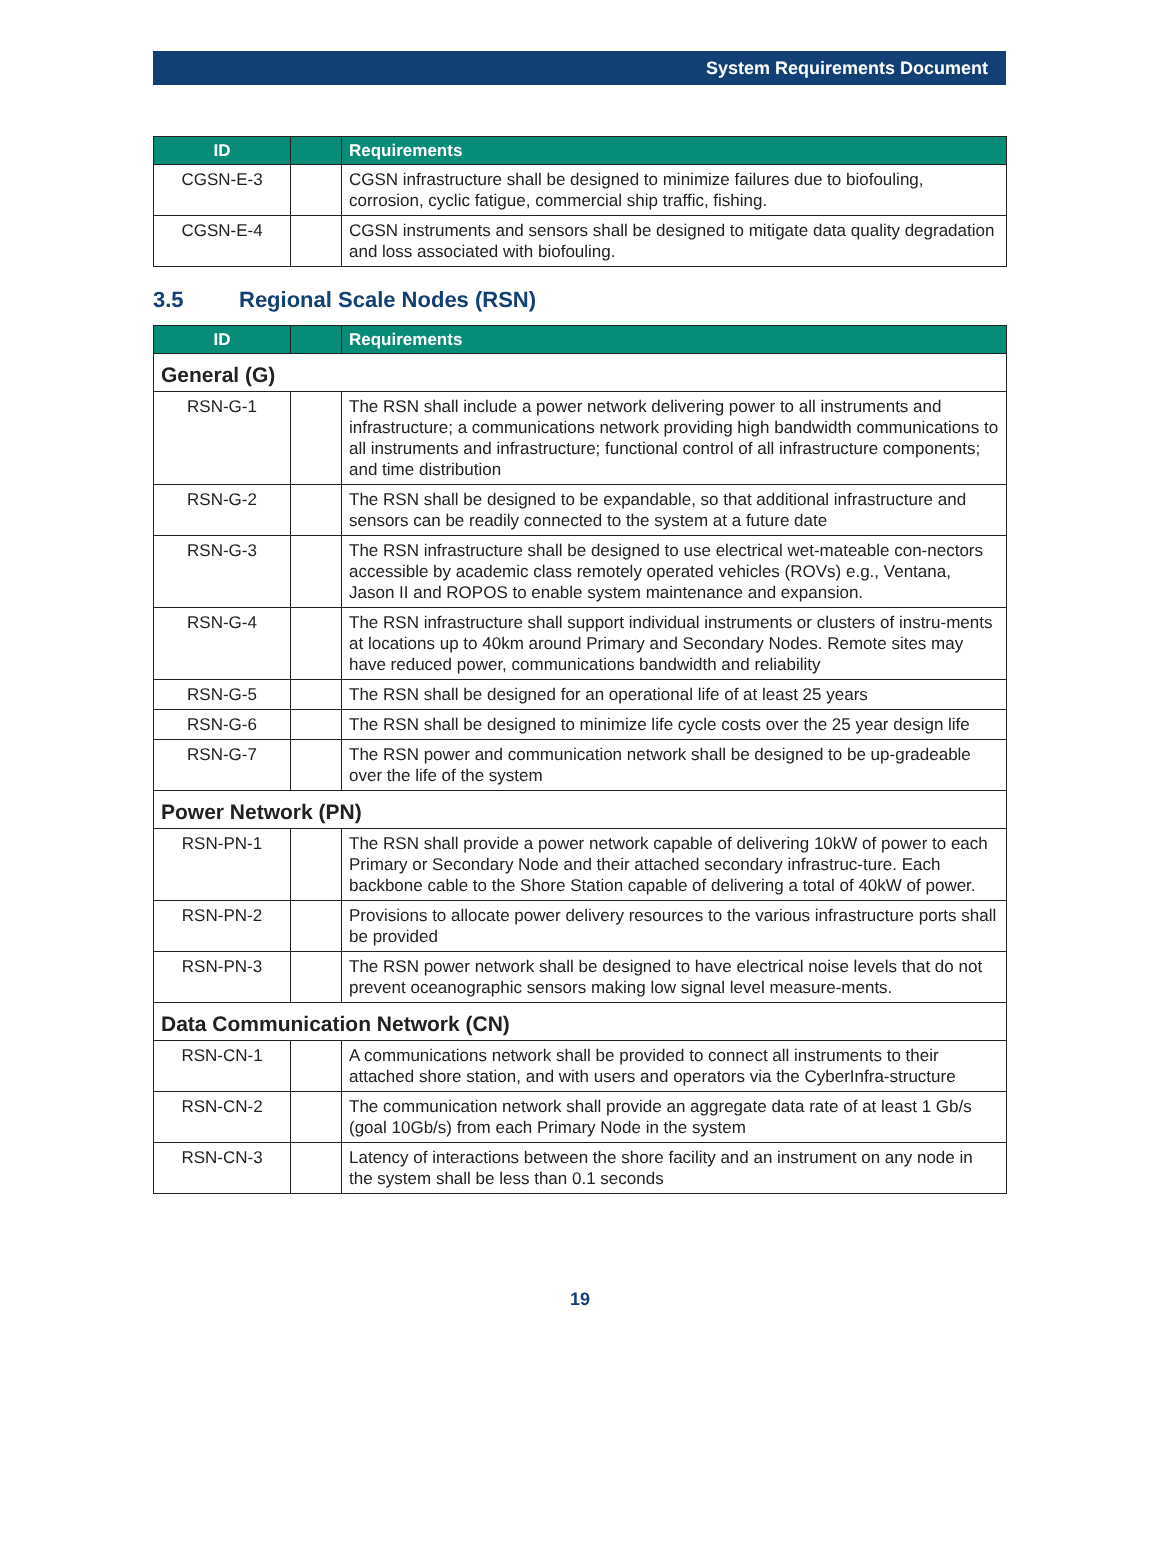System Requirements Document
| ID | | Requirements |
| --- | --- | --- |
| CGSN-E-3 | | CGSN infrastructure shall be designed to minimize failures due to biofouling, corrosion, cyclic fatigue, commercial ship traffic, fishing. |
| CGSN-E-4 | | CGSN instruments and sensors shall be designed to mitigate data quality degradation and loss associated with biofouling. |
3.5 Regional Scale Nodes (RSN)
| ID | | Requirements |
| --- | --- | --- |
| General (G) | | |
| RSN-G-1 | | The RSN shall include a power network delivering power to all instruments and infrastructure; a communications network providing high bandwidth communications to all instruments and infrastructure; functional control of all infrastructure components; and time distribution |
| RSN-G-2 | | The RSN shall be designed to be expandable, so that additional infrastructure and sensors can be readily connected to the system at a future date |
| RSN-G-3 | | The RSN infrastructure shall be designed to use electrical wet-mateable con-nectors accessible by academic class remotely operated vehicles (ROVs) e.g., Ventana, Jason II and ROPOS to enable system maintenance and expansion. |
| RSN-G-4 | | The RSN infrastructure shall support individual instruments or clusters of instru-ments at locations up to 40km around Primary and Secondary Nodes. Remote sites may have reduced power, communications bandwidth and reliability |
| RSN-G-5 | | The RSN shall be designed for an operational life of at least 25 years |
| RSN-G-6 | | The RSN shall be designed to minimize life cycle costs over the 25 year design life |
| RSN-G-7 | | The RSN power and communication network shall be designed to be up-gradeable over the life of the system |
| Power Network (PN) | | |
| RSN-PN-1 | | The RSN shall provide a power network capable of delivering 10kW of power to each Primary or Secondary Node and their attached secondary infrastruc-ture. Each backbone cable to the Shore Station capable of delivering a total of 40kW of power. |
| RSN-PN-2 | | Provisions to allocate power delivery resources to the various infrastructure ports shall be provided |
| RSN-PN-3 | | The RSN power network shall be designed to have electrical noise levels that do not prevent oceanographic sensors making low signal level measure-ments. |
| Data Communication Network (CN) | | |
| RSN-CN-1 | | A communications network shall be provided to connect all instruments to their attached shore station, and with users and operators via the CyberInfra-structure |
| RSN-CN-2 | | The communication network shall provide an aggregate data rate of at least 1 Gb/s (goal 10Gb/s) from each Primary Node in the system |
| RSN-CN-3 | | Latency of interactions between the shore facility and an instrument on any node in the system shall be less than 0.1 seconds |
19